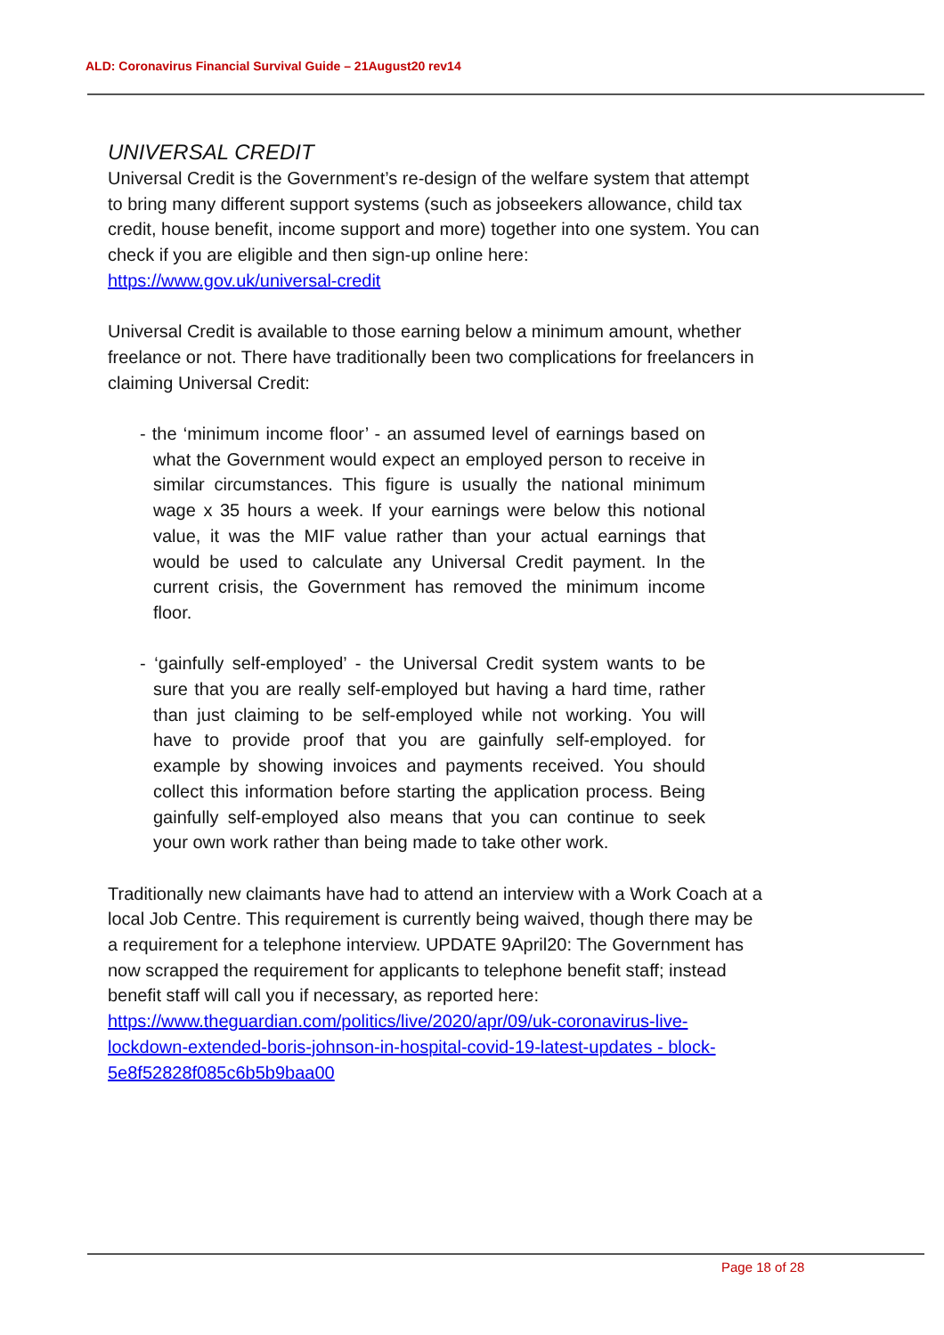ALD: Coronavirus Financial Survival Guide – 21August20 rev14
UNIVERSAL CREDIT
Universal Credit is the Government’s re-design of the welfare system that attempt to bring many different support systems (such as jobseekers allowance, child tax credit, house benefit, income support and more) together into one system. You can check if you are eligible and then sign-up online here:
https://www.gov.uk/universal-credit
Universal Credit is available to those earning below a minimum amount, whether freelance or not. There have traditionally been two complications for freelancers in claiming Universal Credit:
- the ‘minimum income floor’ - an assumed level of earnings based on what the Government would expect an employed person to receive in similar circumstances. This figure is usually the national minimum wage x 35 hours a week. If your earnings were below this notional value, it was the MIF value rather than your actual earnings that would be used to calculate any Universal Credit payment. In the current crisis, the Government has removed the minimum income floor.
- ‘gainfully self-employed’ - the Universal Credit system wants to be sure that you are really self-employed but having a hard time, rather than just claiming to be self-employed while not working. You will have to provide proof that you are gainfully self-employed. for example by showing invoices and payments received. You should collect this information before starting the application process. Being gainfully self-employed also means that you can continue to seek your own work rather than being made to take other work.
Traditionally new claimants have had to attend an interview with a Work Coach at a local Job Centre. This requirement is currently being waived, though there may be a requirement for a telephone interview. UPDATE 9April20: The Government has now scrapped the requirement for applicants to telephone benefit staff; instead benefit staff will call you if necessary, as reported here:
https://www.theguardian.com/politics/live/2020/apr/09/uk-coronavirus-live-lockdown-extended-boris-johnson-in-hospital-covid-19-latest-updates - block-5e8f52828f085c6b5b9baa00
Page 18 of 28